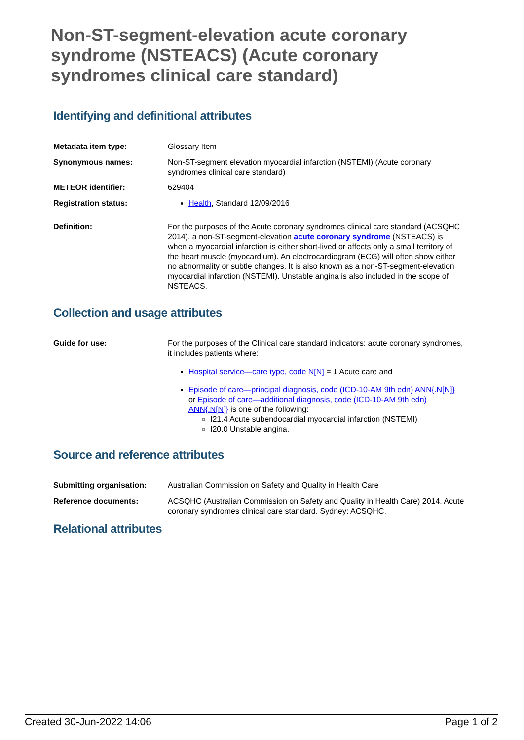Non-ST-segment-elevation acute coronary syndrome (NSTEACS) (Acute coronary syndromes clinical care standard)
Identifying and definitional attributes
Metadata item type: Glossary Item
Synonymous names: Non-ST-segment elevation myocardial infarction (NSTEMI) (Acute coronary syndromes clinical care standard)
METEOR identifier: 629404
Registration status: Health, Standard 12/09/2016
Definition: For the purposes of the Acute coronary syndromes clinical care standard (ACSQHC 2014), a non-ST-segment-elevation acute coronary syndrome (NSTEACS) is when a myocardial infarction is either short-lived or affects only a small territory of the heart muscle (myocardium). An electrocardiogram (ECG) will often show either no abnormality or subtle changes. It is also known as a non-ST-segment-elevation myocardial infarction (NSTEMI). Unstable angina is also included in the scope of NSTEACS.
Collection and usage attributes
Guide for use: For the purposes of the Clinical care standard indicators: acute coronary syndromes, it includes patients where:
Hospital service—care type, code N[N] = 1 Acute care and
Episode of care—principal diagnosis, code (ICD-10-AM 9th edn) ANN{.N[N]} or Episode of care—additional diagnosis, code (ICD-10-AM 9th edn) ANN{.N[N]} is one of the following:
I21.4 Acute subendocardial myocardial infarction (NSTEMI)
I20.0 Unstable angina.
Source and reference attributes
Submitting organisation: Australian Commission on Safety and Quality in Health Care
Reference documents: ACSQHC (Australian Commission on Safety and Quality in Health Care) 2014. Acute coronary syndromes clinical care standard. Sydney: ACSQHC.
Relational attributes
Created 30-Jun-2022 14:06 Page 1 of 2